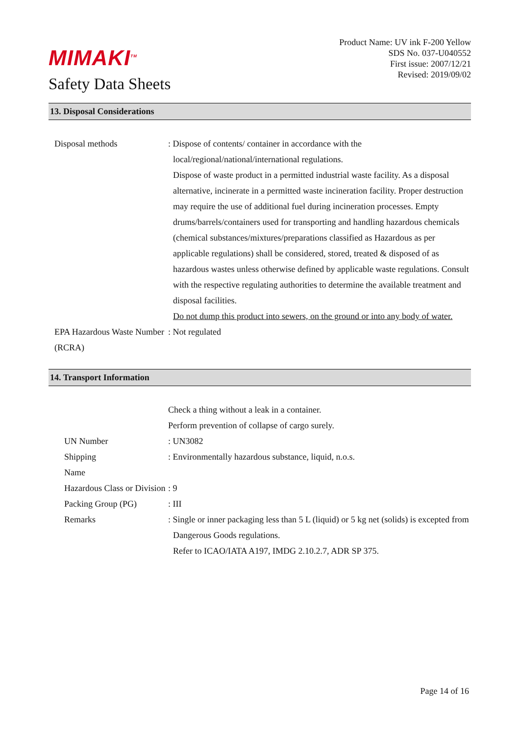MIMAKI<sup>TM</sup>
Safety Data Sheets
Product Name: UV ink F-200 Yellow
SDS No. 037-U040552
First issue: 2007/12/21
Revised: 2019/09/02
13. Disposal Considerations
| Disposal methods | : Dispose of contents/ container in accordance with the local/regional/national/international regulations. Dispose of waste product in a permitted industrial waste facility. As a disposal alternative, incinerate in a permitted waste incineration facility. Proper destruction may require the use of additional fuel during incineration processes. Empty drums/barrels/containers used for transporting and handling hazardous chemicals (chemical substances/mixtures/preparations classified as Hazardous as per applicable regulations) shall be considered, stored, treated & disposed of as hazardous wastes unless otherwise defined by applicable waste regulations. Consult with the respective regulating authorities to determine the available treatment and disposal facilities. Do not dump this product into sewers, on the ground or into any body of water. |
| EPA Hazardous Waste Number (RCRA) | : Not regulated |
14. Transport Information
| | Check a thing without a leak in a container. Perform prevention of collapse of cargo surely. |
| UN Number | : UN3082 |
| Shipping Name | : Environmentally hazardous substance, liquid, n.o.s. |
| Hazardous Class or Division | : 9 |
| Packing Group (PG) | : III |
| Remarks | : Single or inner packaging less than 5 L (liquid) or 5 kg net (solids) is excepted from Dangerous Goods regulations. Refer to ICAO/IATA A197, IMDG 2.10.2.7, ADR SP 375. |
Page 14 of 16